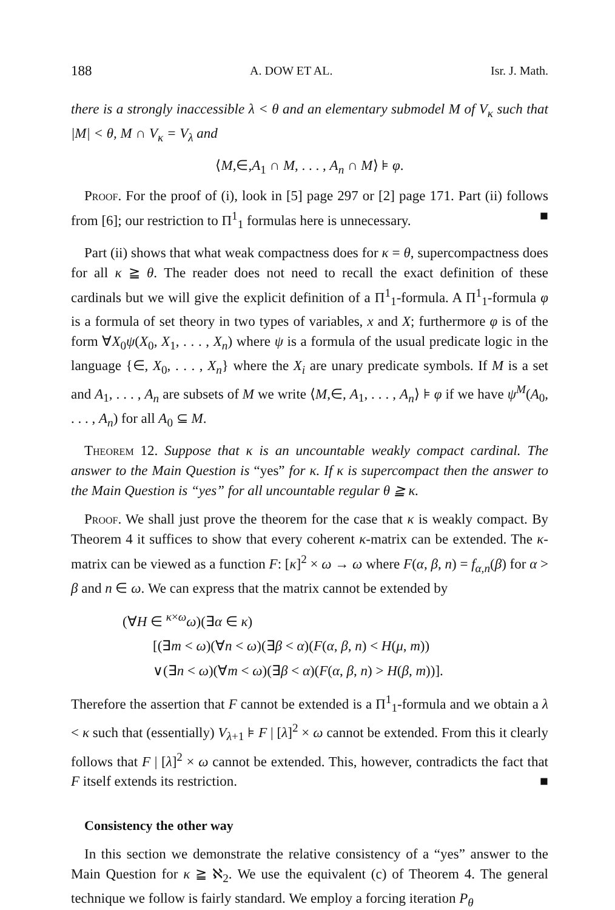188 A. DOW ET AL. Isr. J. Math.
there is a strongly inaccessible λ < θ and an elementary submodel M of V<sub>κ</sub> such that |M| < θ, M ∩ V<sub>κ</sub> = V<sub>λ</sub> and
⟨M,∈,A<sub>1</sub> ∩ M, . . . , A<sub>n</sub> ∩ M⟩ ⊧ φ.
Proof. For the proof of (i), look in [5] page 297 or [2] page 171. Part (ii) follows from [6]; our restriction to Π<sup>1</sup><sub>1</sub> formulas here is unnecessary. ■
Part (ii) shows that what weak compactness does for κ = θ, supercompactness does for all κ ≧ θ. The reader does not need to recall the exact definition of these cardinals but we will give the explicit definition of a Π<sup>1</sup><sub>1</sub>-formula. A Π<sup>1</sup><sub>1</sub>-formula φ is a formula of set theory in two types of variables, x and X; furthermore φ is of the form ∀X<sub>0</sub>ψ(X<sub>0</sub>, X<sub>1</sub>, . . . , X<sub>n</sub>) where ψ is a formula of the usual predicate logic in the language {∈, X<sub>0</sub>, . . . , X<sub>n</sub>} where the X<sub>i</sub> are unary predicate symbols. If M is a set and A<sub>1</sub>, . . . , A<sub>n</sub> are subsets of M we write ⟨M,∈, A<sub>1</sub>, . . . , A<sub>n</sub>⟩ ⊧ φ if we have ψ<sup>M</sup>(A<sub>0</sub>, . . . , A<sub>n</sub>) for all A<sub>0</sub> ⊆ M.
Theorem 12. Suppose that κ is an uncountable weakly compact cardinal. The answer to the Main Question is “yes” for κ. If κ is supercompact then the answer to the Main Question is “yes” for all uncountable regular θ ≧ κ.
Proof. We shall just prove the theorem for the case that κ is weakly compact. By Theorem 4 it suffices to show that every coherent κ-matrix can be extended. The κ-matrix can be viewed as a function F: [κ]<sup>2</sup> × ω → ω where F(α, β, n) = f<sub>α,n</sub>(β) for α > β and n ∈ ω. We can express that the matrix cannot be extended by
(∀H ∈ <sup>κ×ω</sup>ω)(∃α ∈ κ)
[(∃m < ω)(∀n < ω)(∃β < α)(F(α, β, n) < H(μ, m))
∨(∃n < ω)(∀m < ω)(∃β < α)(F(α, β, n) > H(β, m))].
Therefore the assertion that F cannot be extended is a Π<sup>1</sup><sub>1</sub>-formula and we obtain a λ < κ such that (essentially) V<sub>λ+1</sub> ⊧ F | [λ]<sup>2</sup> × ω cannot be extended. From this it clearly follows that F | [λ]<sup>2</sup> × ω cannot be extended. This, however, contradicts the fact that F itself extends its restriction. ■
Consistency the other way
In this section we demonstrate the relative consistency of a “yes” answer to the Main Question for κ ≧ ℵ<sub>2</sub>. We use the equivalent (c) of Theorem 4. The general technique we follow is fairly standard. We employ a forcing iteration P<sub>θ</sub>